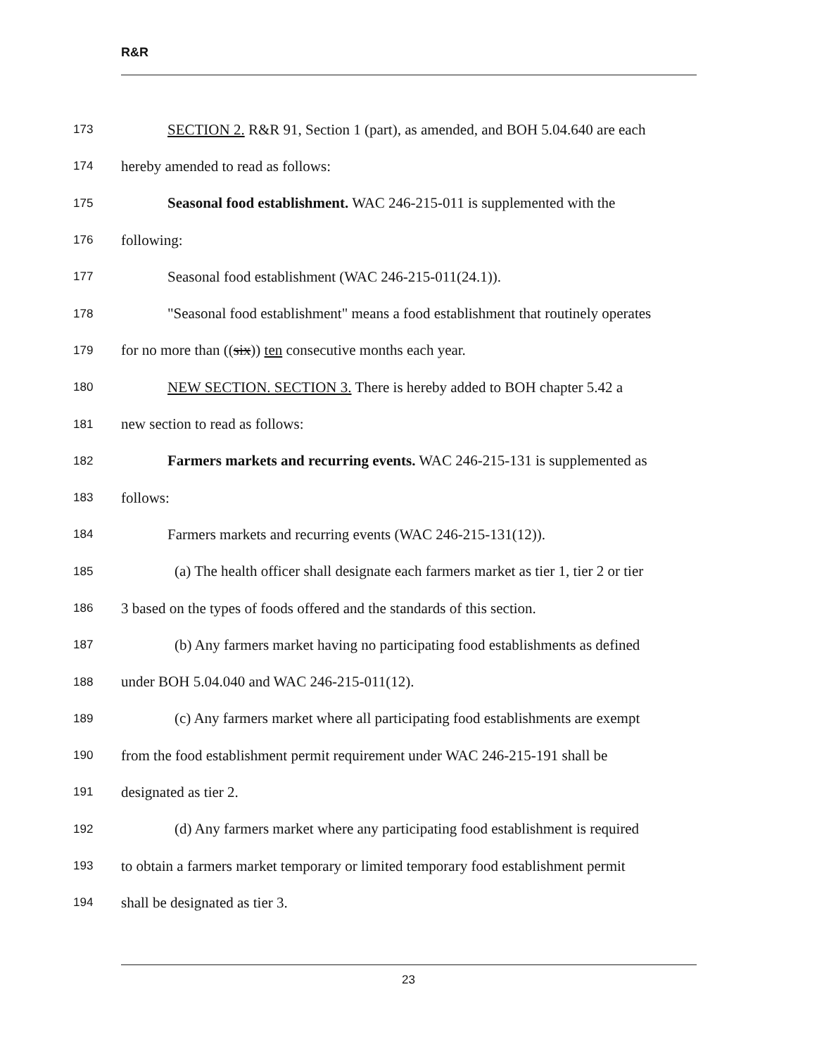R&R
173 SECTION 2. R&R 91, Section 1 (part), as amended, and BOH 5.04.640 are each
174 hereby amended to read as follows:
175 Seasonal food establishment. WAC 246-215-011 is supplemented with the
176 following:
177 Seasonal food establishment (WAC 246-215-011(24.1)).
178 "Seasonal food establishment" means a food establishment that routinely operates
179 for no more than ((six)) ten consecutive months each year.
180 NEW SECTION. SECTION 3. There is hereby added to BOH chapter 5.42 a
181 new section to read as follows:
182 Farmers markets and recurring events. WAC 246-215-131 is supplemented as
183 follows:
184 Farmers markets and recurring events (WAC 246-215-131(12)).
185 (a) The health officer shall designate each farmers market as tier 1, tier 2 or tier
186 3 based on the types of foods offered and the standards of this section.
187 (b) Any farmers market having no participating food establishments as defined
188 under BOH 5.04.040 and WAC 246-215-011(12).
189 (c) Any farmers market where all participating food establishments are exempt
190 from the food establishment permit requirement under WAC 246-215-191 shall be
191 designated as tier 2.
192 (d) Any farmers market where any participating food establishment is required
193 to obtain a farmers market temporary or limited temporary food establishment permit
194 shall be designated as tier 3.
23